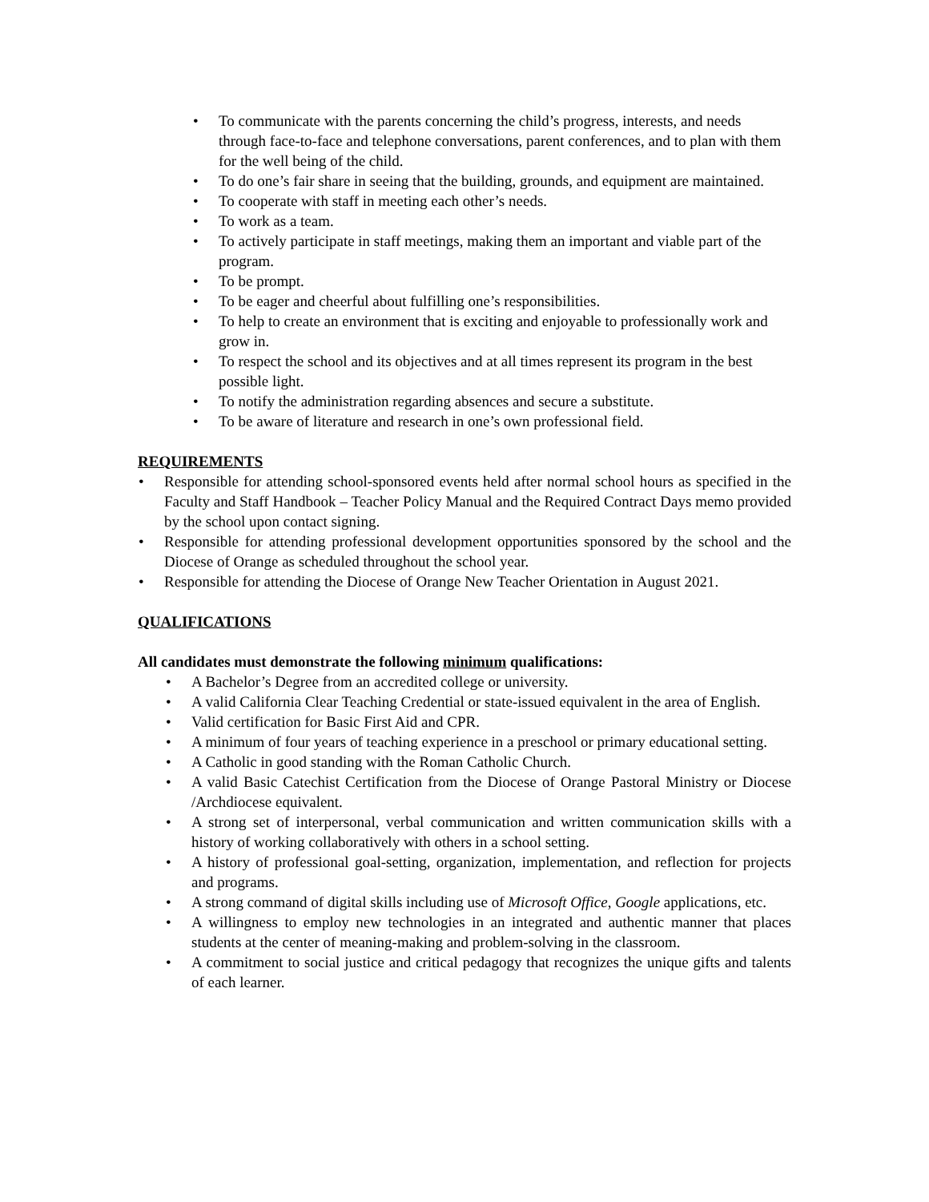• To communicate with the parents concerning the child’s progress, interests, and needs through face-to-face and telephone conversations, parent conferences, and to plan with them for the well being of the child.
• To do one’s fair share in seeing that the building, grounds, and equipment are maintained.
• To cooperate with staff in meeting each other’s needs.
• To work as a team.
• To actively participate in staff meetings, making them an important and viable part of the program.
• To be prompt.
• To be eager and cheerful about fulfilling one’s responsibilities.
• To help to create an environment that is exciting and enjoyable to professionally work and grow in.
• To respect the school and its objectives and at all times represent its program in the best possible light.
• To notify the administration regarding absences and secure a substitute.
• To be aware of literature and research in one’s own professional field.
REQUIREMENTS
• Responsible for attending school-sponsored events held after normal school hours as specified in the Faculty and Staff Handbook – Teacher Policy Manual and the Required Contract Days memo provided by the school upon contact signing.
• Responsible for attending professional development opportunities sponsored by the school and the Diocese of Orange as scheduled throughout the school year.
• Responsible for attending the Diocese of Orange New Teacher Orientation in August 2021.
QUALIFICATIONS
All candidates must demonstrate the following minimum qualifications:
• A Bachelor’s Degree from an accredited college or university.
• A valid California Clear Teaching Credential or state-issued equivalent in the area of English.
• Valid certification for Basic First Aid and CPR.
• A minimum of four years of teaching experience in a preschool or primary educational setting.
• A Catholic in good standing with the Roman Catholic Church.
• A valid Basic Catechist Certification from the Diocese of Orange Pastoral Ministry or Diocese /Archdiocese equivalent.
• A strong set of interpersonal, verbal communication and written communication skills with a history of working collaboratively with others in a school setting.
• A history of professional goal-setting, organization, implementation, and reflection for projects and programs.
• A strong command of digital skills including use of Microsoft Office, Google applications, etc.
• A willingness to employ new technologies in an integrated and authentic manner that places students at the center of meaning-making and problem-solving in the classroom.
• A commitment to social justice and critical pedagogy that recognizes the unique gifts and talents of each learner.